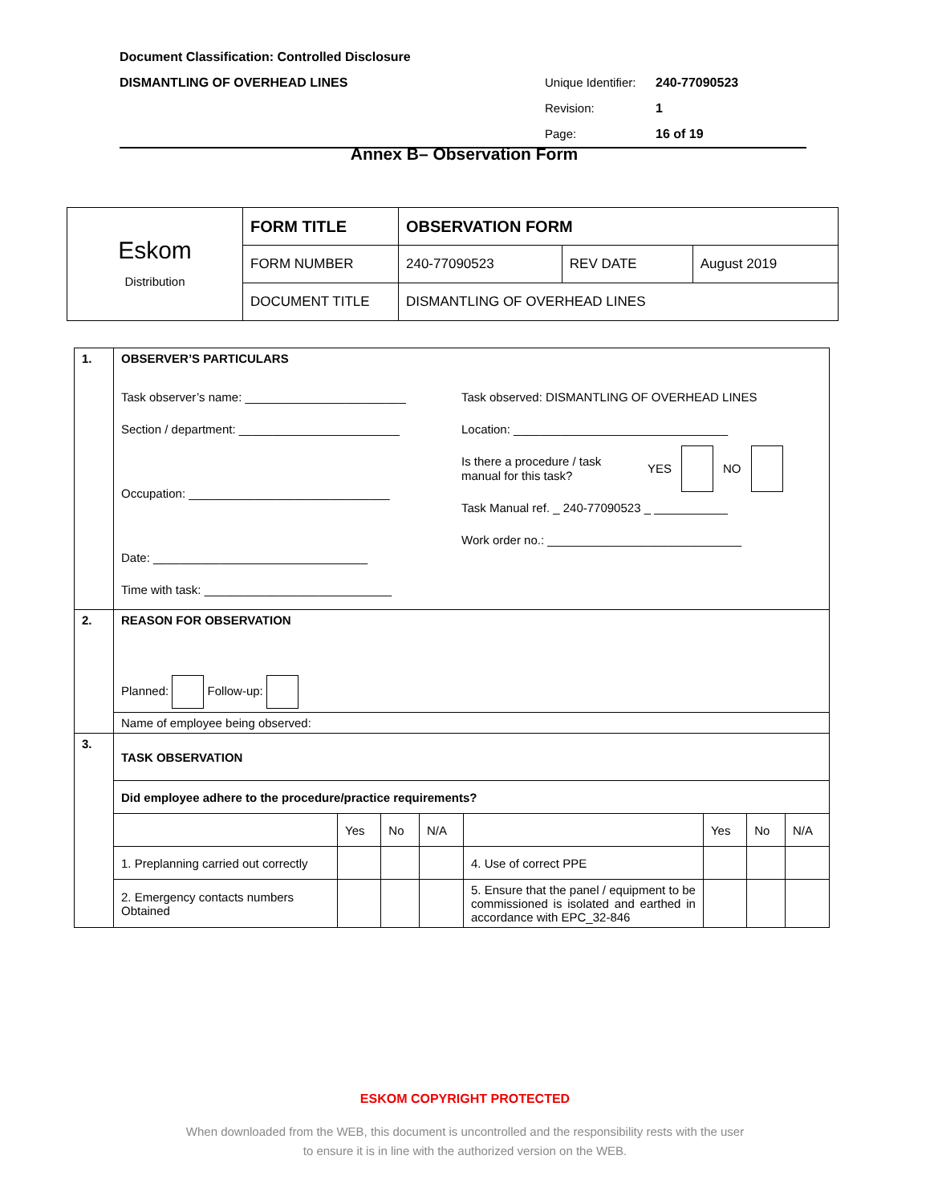Document Classification: Controlled Disclosure
DISMANTLING OF OVERHEAD LINES Unique Identifier: 240-77090523
Revision: 1
Page: 16 of 19
Annex B– Observation Form
| Eskom Distribution | FORM TITLE | OBSERVATION FORM | | |
| | FORM NUMBER | 240-77090523 | REV DATE | August 2019 |
| | DOCUMENT TITLE | DISMANTLING OF OVERHEAD LINES | | |
| 1. | OBSERVER’S PARTICULARS Task observer’s name: ________________________ Section / department: ________________________ Occupation: ______________________________ Date: ________________________________ Time with task: ____________________________ Task observed: DISMANTLING OF OVERHEAD LINES Location: ________________________________ Is there a procedure / task manual for this task? YES NO Task Manual ref. _ 240-77090523 _ ___________ Work order no.: _____________________________ | | | | | | | |
| 2. | REASON FOR OBSERVATION Planned: Follow-up: | | | | | | | |
| | Name of employee being observed: | | | | | | | |
| 3. | TASK OBSERVATION | | | | | | | |
| | Did employee adhere to the procedure/practice requirements? | | | | | | | |
| | | Yes | No | N/A | | Yes | No | N/A |
| | 1. Preplanning carried out correctly | | | | 4. Use of correct PPE | | | |
| | 2. Emergency contacts numbers Obtained | | | | 5. Ensure that the panel / equipment to be commissioned is isolated and earthed in accordance with EPC_32-846 | | | |
ESKOM COPYRIGHT PROTECTED
When downloaded from the WEB, this document is uncontrolled and the responsibility rests with the user
to ensure it is in line with the authorized version on the WEB.